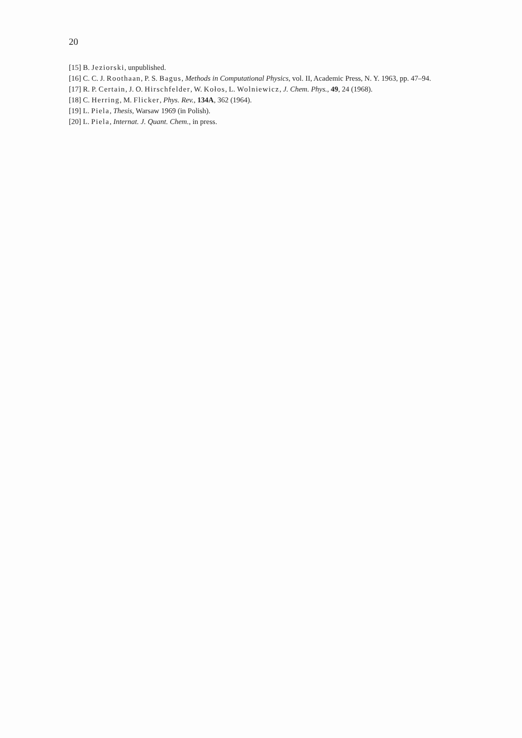20
[15] B. Jeziorski, unpublished.
[16] C. C. J. Roothaan, P. S. Bagus, Methods in Computational Physics, vol. II, Academic Press, N. Y. 1963, pp. 47–94.
[17] R. P. Certain, J. O. Hirschfelder, W. Kołos, L. Wolniewicz, J. Chem. Phys., 49, 24 (1968).
[18] C. Herring, M. Flicker, Phys. Rev., 134A, 362 (1964).
[19] L. Piela, Thesis, Warsaw 1969 (in Polish).
[20] L. Piela, Internat. J. Quant. Chem., in press.